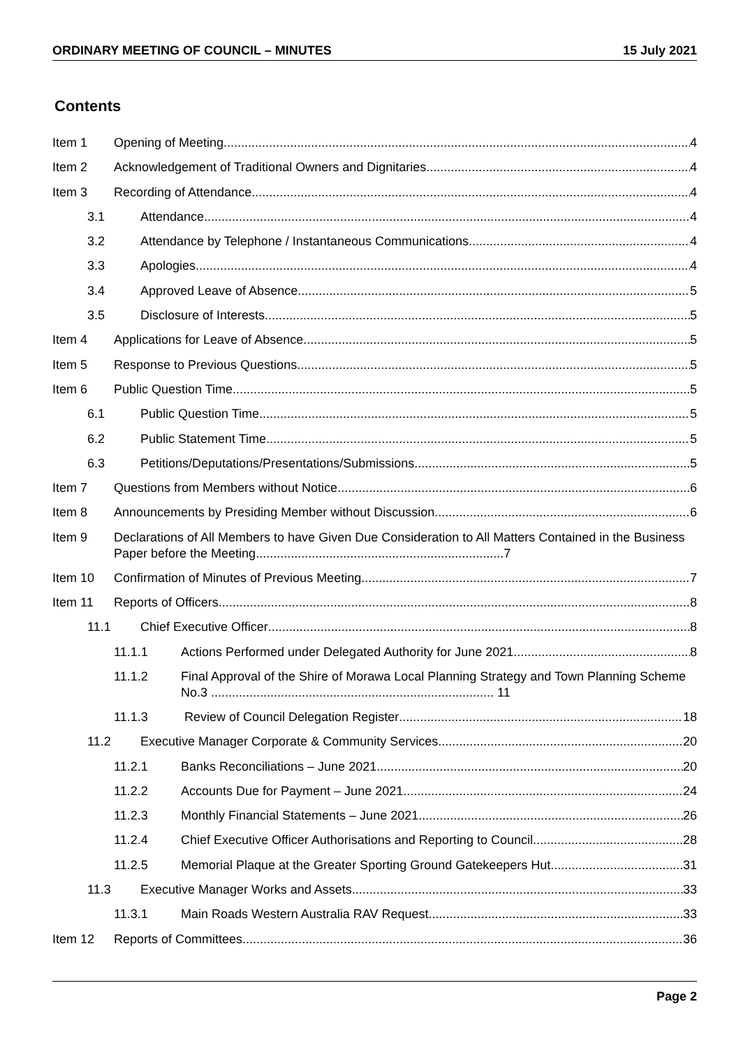ORDINARY MEETING OF COUNCIL – MINUTES 15 July 2021
Contents
Item 1 Opening of Meeting 4
Item 2 Acknowledgement of Traditional Owners and Dignitaries 4
Item 3 Recording of Attendance 4
3.1 Attendance 4
3.2 Attendance by Telephone / Instantaneous Communications 4
3.3 Apologies 4
3.4 Approved Leave of Absence 5
3.5 Disclosure of Interests 5
Item 4 Applications for Leave of Absence 5
Item 5 Response to Previous Questions 5
Item 6 Public Question Time 5
6.1 Public Question Time 5
6.2 Public Statement Time 5
6.3 Petitions/Deputations/Presentations/Submissions 5
Item 7 Questions from Members without Notice 6
Item 8 Announcements by Presiding Member without Discussion 6
Item 9 Declarations of All Members to have Given Due Consideration to All Matters Contained in the Business Paper before the Meeting.......................................................................7
Item 10 Confirmation of Minutes of Previous Meeting 7
Item 11 Reports of Officers 8
11.1 Chief Executive Officer 8
11.1.1 Actions Performed under Delegated Authority for June 2021 8
11.1.2 Final Approval of the Shire of Morawa Local Planning Strategy and Town Planning Scheme No.3 ................................................................................. 11
11.1.3 Review of Council Delegation Register 18
11.2 Executive Manager Corporate & Community Services 20
11.2.1 Banks Reconciliations – June 2021 20
11.2.2 Accounts Due for Payment – June 2021 24
11.2.3 Monthly Financial Statements – June 2021 26
11.2.4 Chief Executive Officer Authorisations and Reporting to Council 28
11.2.5 Memorial Plaque at the Greater Sporting Ground Gatekeepers Hut 31
11.3 Executive Manager Works and Assets 33
11.3.1 Main Roads Western Australia RAV Request 33
Item 12 Reports of Committees 36
Page 2